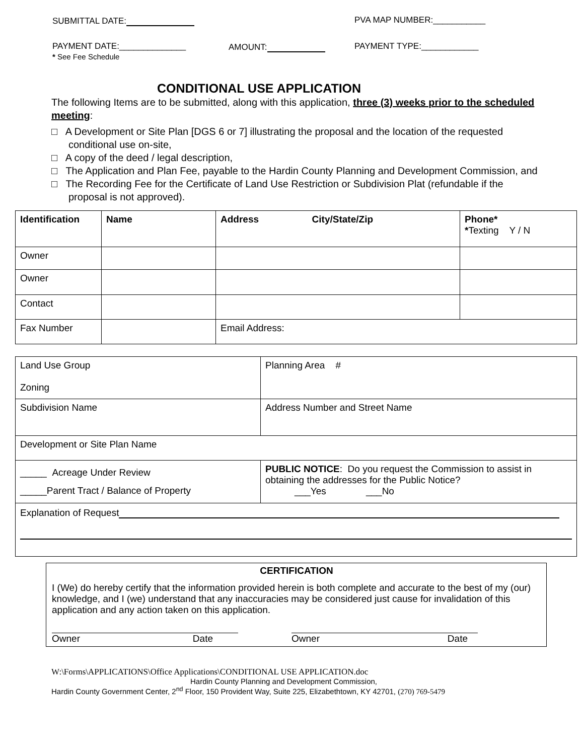SUBMITTAL DATE: PVA MAP NUMBER:___________
PAYMENT DATE:______________ AMOUNT: PAYMENT TYPE:____________
* See Fee Schedule
CONDITIONAL USE APPLICATION
The following Items are to be submitted, along with this application, three (3) weeks prior to the scheduled meeting:
□ A Development or Site Plan [DGS 6 or 7] illustrating the proposal and the location of the requested conditional use on-site,
□ A copy of the deed / legal description,
□ The Application and Plan Fee, payable to the Hardin County Planning and Development Commission, and
□ The Recording Fee for the Certificate of Land Use Restriction or Subdivision Plat (refundable if the proposal is not approved).
| Identification | Name | Address City/State/Zip | Phone* * Texting Y / N |
| Owner | | | |
| Owner | | | |
| Contact | | | |
| Fax Number | | Email Address: | |
| Land Use Group Zoning | Planning Area # |
| Subdivision Name | Address Number and Street Name |
| Development or Site Plan Name | |
| _____ Acreage Under Review _____Parent Tract / Balance of Property | PUBLIC NOTICE : Do you request the Commission to assist in obtaining the addresses for the Public Notice? ___Yes ___No |
| Explanation of Request | |
CERTIFICATION
I (We) do hereby certify that the information provided herein is both complete and accurate to the best of my (our) knowledge, and I (we) understand that any inaccuracies may be considered just cause for invalidation of this application and any action taken on this application.
Owner Date Owner Date
W:\Forms\APPLICATIONS\Office Applications\CONDITIONAL USE APPLICATION.doc
Hardin County Planning and Development Commission,
Hardin County Government Center, 2<sup>nd</sup> Floor, 150 Provident Way, Suite 225, Elizabethtown, KY 42701, (270) 769-5479